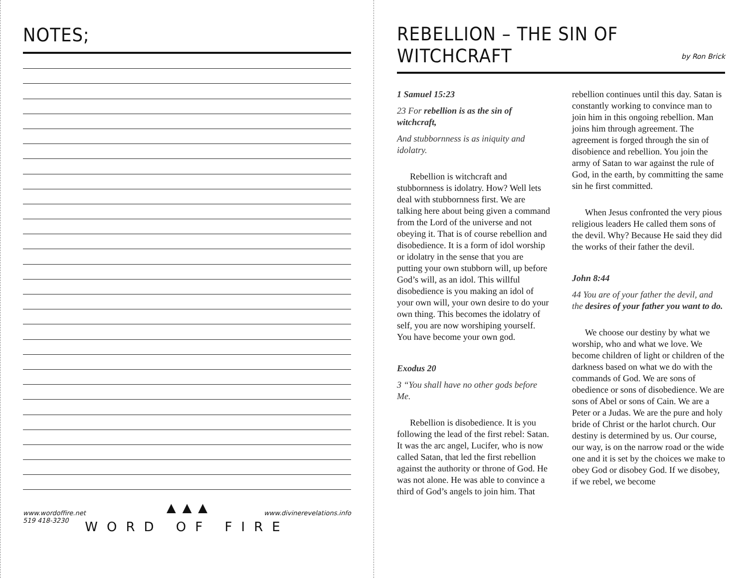NOTES;
▲▲▲
www.wordoffire.net
519 418-3230
www.divinerevelations.info
WORD OF FIRE
REBELLION – THE SIN OF WITCHCRAFT
by Ron Brick
1 Samuel 15:23
23 For rebellion is as the sin of witchcraft,
And stubbornness is as iniquity and idolatry.
Rebellion is witchcraft and stubbornness is idolatry. How? Well lets deal with stubbornness first. We are talking here about being given a command from the Lord of the universe and not obeying it. That is of course rebellion and disobedience. It is a form of idol worship or idolatry in the sense that you are putting your own stubborn will, up before God’s will, as an idol. This willful disobedience is you making an idol of your own will, your own desire to do your own thing. This becomes the idolatry of self, you are now worshiping yourself. You have become your own god.
Exodus 20
3 “You shall have no other gods before Me.
Rebellion is disobedience. It is you following the lead of the first rebel: Satan. It was the arc angel, Lucifer, who is now called Satan, that led the first rebellion against the authority or throne of God. He was not alone. He was able to convince a third of God’s angels to join him. That rebellion continues until this day. Satan is constantly working to convince man to join him in this ongoing rebellion. Man joins him through agreement. The agreement is forged through the sin of disobience and rebellion. You join the army of Satan to war against the rule of God, in the earth, by committing the same sin he first committed.
When Jesus confronted the very pious religious leaders He called them sons of the devil. Why? Because He said they did the works of their father the devil.
John 8:44
44 You are of your father the devil, and the desires of your father you want to do.
We choose our destiny by what we worship, who and what we love. We become children of light or children of the darkness based on what we do with the commands of God. We are sons of obedience or sons of disobedience. We are sons of Abel or sons of Cain. We are a Peter or a Judas. We are the pure and holy bride of Christ or the harlot church. Our destiny is determined by us. Our course, our way, is on the narrow road or the wide one and it is set by the choices we make to obey God or disobey God. If we disobey, if we rebel, we become